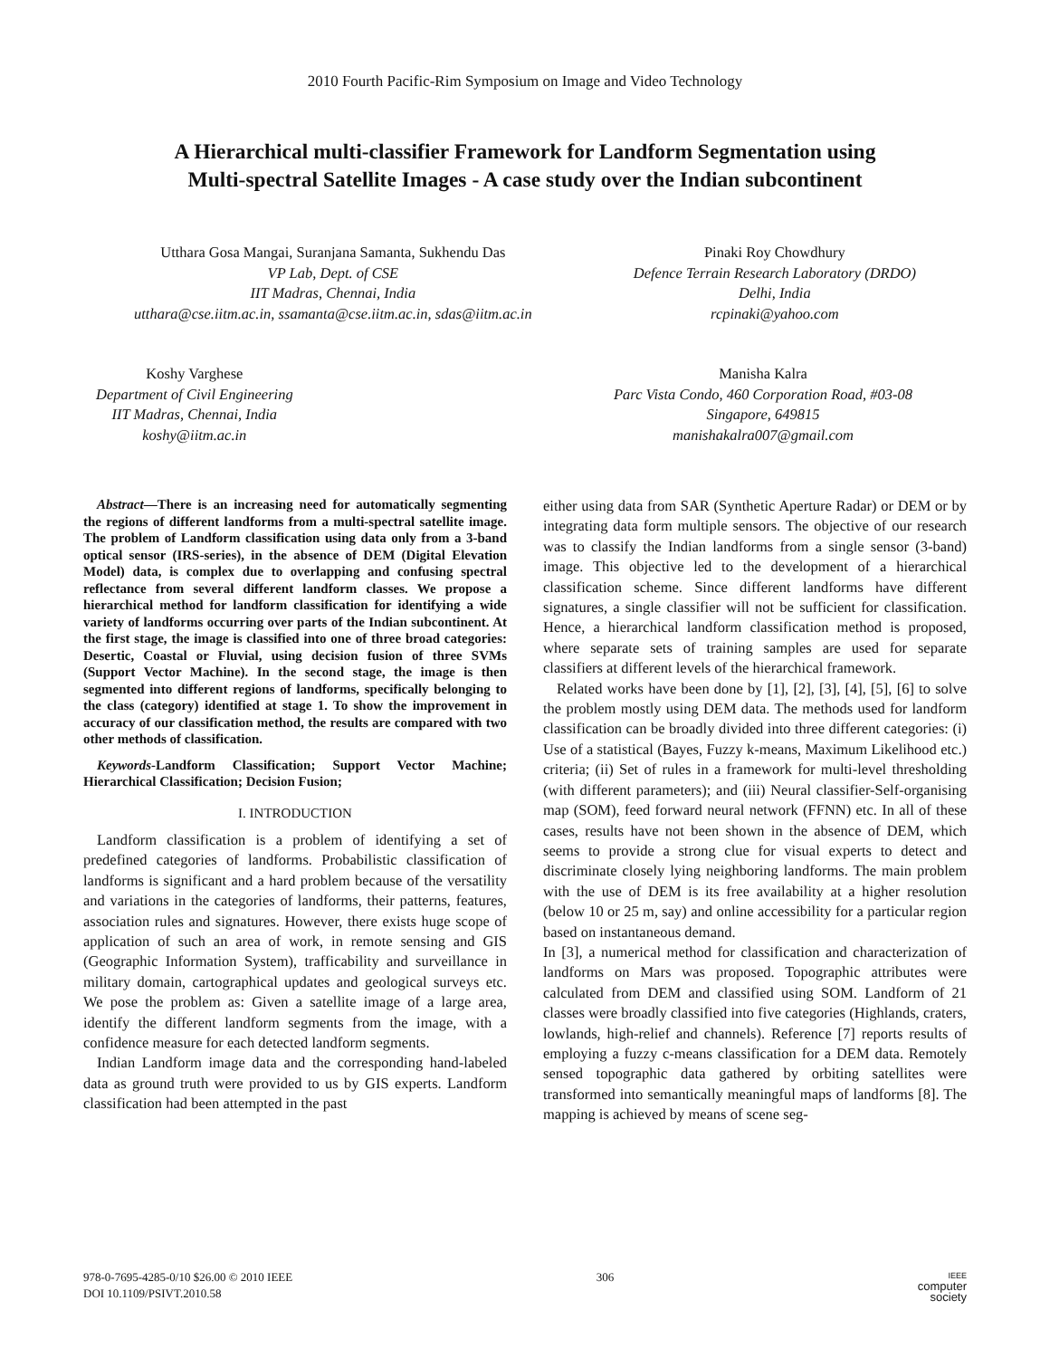2010 Fourth Pacific-Rim Symposium on Image and Video Technology
A Hierarchical multi-classifier Framework for Landform Segmentation using
Multi-spectral Satellite Images - A case study over the Indian subcontinent
Utthara Gosa Mangai, Suranjana Samanta, Sukhendu Das
VP Lab, Dept. of CSE
IIT Madras, Chennai, India
utthara@cse.iitm.ac.in, ssamanta@cse.iitm.ac.in, sdas@iitm.ac.in
Pinaki Roy Chowdhury
Defence Terrain Research Laboratory (DRDO)
Delhi, India
rcpinaki@yahoo.com
Koshy Varghese
Department of Civil Engineering
IIT Madras, Chennai, India
koshy@iitm.ac.in
Manisha Kalra
Parc Vista Condo, 460 Corporation Road, #03-08
Singapore, 649815
manishakalra007@gmail.com
Abstract—There is an increasing need for automatically segmenting the regions of different landforms from a multi-spectral satellite image. The problem of Landform classification using data only from a 3-band optical sensor (IRS-series), in the absence of DEM (Digital Elevation Model) data, is complex due to overlapping and confusing spectral reflectance from several different landform classes. We propose a hierarchical method for landform classification for identifying a wide variety of landforms occurring over parts of the Indian subcontinent. At the first stage, the image is classified into one of three broad categories: Desertic, Coastal or Fluvial, using decision fusion of three SVMs (Support Vector Machine). In the second stage, the image is then segmented into different regions of landforms, specifically belonging to the class (category) identified at stage 1. To show the improvement in accuracy of our classification method, the results are compared with two other methods of classification.
Keywords-Landform Classification; Support Vector Machine; Hierarchical Classification; Decision Fusion;
I. INTRODUCTION
Landform classification is a problem of identifying a set of predefined categories of landforms. Probabilistic classification of landforms is significant and a hard problem because of the versatility and variations in the categories of landforms, their patterns, features, association rules and signatures. However, there exists huge scope of application of such an area of work, in remote sensing and GIS (Geographic Information System), trafficability and surveillance in military domain, cartographical updates and geological surveys etc. We pose the problem as: Given a satellite image of a large area, identify the different landform segments from the image, with a confidence measure for each detected landform segments.
Indian Landform image data and the corresponding hand-labeled data as ground truth were provided to us by GIS experts. Landform classification had been attempted in the past
either using data from SAR (Synthetic Aperture Radar) or DEM or by integrating data form multiple sensors. The objective of our research was to classify the Indian landforms from a single sensor (3-band) image. This objective led to the development of a hierarchical classification scheme. Since different landforms have different signatures, a single classifier will not be sufficient for classification. Hence, a hierarchical landform classification method is proposed, where separate sets of training samples are used for separate classifiers at different levels of the hierarchical framework.
Related works have been done by [1], [2], [3], [4], [5], [6] to solve the problem mostly using DEM data. The methods used for landform classification can be broadly divided into three different categories: (i) Use of a statistical (Bayes, Fuzzy k-means, Maximum Likelihood etc.) criteria; (ii) Set of rules in a framework for multi-level thresholding (with different parameters); and (iii) Neural classifier-Self-organising map (SOM), feed forward neural network (FFNN) etc. In all of these cases, results have not been shown in the absence of DEM, which seems to provide a strong clue for visual experts to detect and discriminate closely lying neighboring landforms. The main problem with the use of DEM is its free availability at a higher resolution (below 10 or 25 m, say) and online accessibility for a particular region based on instantaneous demand.
In [3], a numerical method for classification and characterization of landforms on Mars was proposed. Topographic attributes were calculated from DEM and classified using SOM. Landform of 21 classes were broadly classified into five categories (Highlands, craters, lowlands, high-relief and channels). Reference [7] reports results of employing a fuzzy c-means classification for a DEM data. Remotely sensed topographic data gathered by orbiting satellites were transformed into semantically meaningful maps of landforms [8]. The mapping is achieved by means of scene seg-
978-0-7695-4285-0/10 $26.00 © 2010 IEEE
DOI 10.1109/PSIVT.2010.58
306
IEEE
computer
society